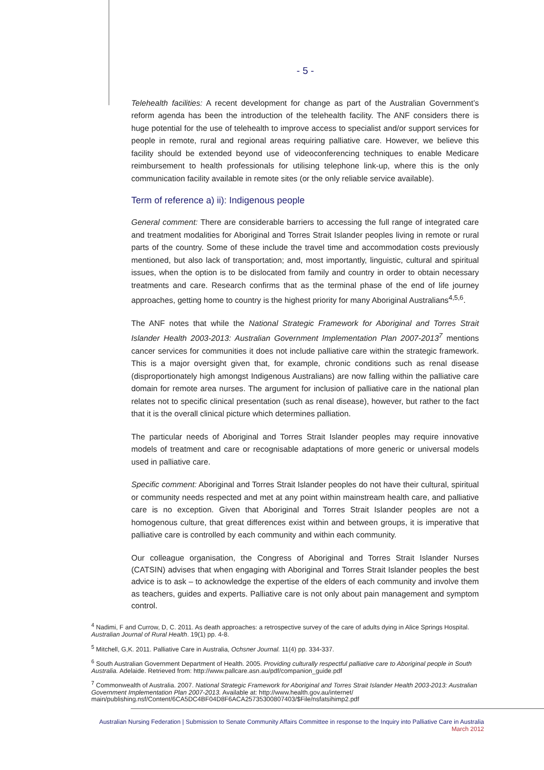- 5 -
Telehealth facilities: A recent development for change as part of the Australian Government’s reform agenda has been the introduction of the telehealth facility. The ANF considers there is huge potential for the use of telehealth to improve access to specialist and/or support services for people in remote, rural and regional areas requiring palliative care. However, we believe this facility should be extended beyond use of videoconferencing techniques to enable Medicare reimbursement to health professionals for utilising telephone link-up, where this is the only communication facility available in remote sites (or the only reliable service available).
Term of reference a) ii): Indigenous people
General comment: There are considerable barriers to accessing the full range of integrated care and treatment modalities for Aboriginal and Torres Strait Islander peoples living in remote or rural parts of the country. Some of these include the travel time and accommodation costs previously mentioned, but also lack of transportation; and, most importantly, linguistic, cultural and spiritual issues, when the option is to be dislocated from family and country in order to obtain necessary treatments and care. Research confirms that as the terminal phase of the end of life journey approaches, getting home to country is the highest priority for many Aboriginal Australians<sup>4,5,6</sup>.
The ANF notes that while the National Strategic Framework for Aboriginal and Torres Strait Islander Health 2003-2013: Australian Government Implementation Plan 2007-2013<sup>7</sup> mentions cancer services for communities it does not include palliative care within the strategic framework. This is a major oversight given that, for example, chronic conditions such as renal disease (disproportionately high amongst Indigenous Australians) are now falling within the palliative care domain for remote area nurses. The argument for inclusion of palliative care in the national plan relates not to specific clinical presentation (such as renal disease), however, but rather to the fact that it is the overall clinical picture which determines palliation.
The particular needs of Aboriginal and Torres Strait Islander peoples may require innovative models of treatment and care or recognisable adaptations of more generic or universal models used in palliative care.
Specific comment: Aboriginal and Torres Strait Islander peoples do not have their cultural, spiritual or community needs respected and met at any point within mainstream health care, and palliative care is no exception. Given that Aboriginal and Torres Strait Islander peoples are not a homogenous culture, that great differences exist within and between groups, it is imperative that palliative care is controlled by each community and within each community.
Our colleague organisation, the Congress of Aboriginal and Torres Strait Islander Nurses (CATSIN) advises that when engaging with Aboriginal and Torres Strait Islander peoples the best advice is to ask – to acknowledge the expertise of the elders of each community and involve them as teachers, guides and experts. Palliative care is not only about pain management and symptom control.
<sup>4</sup> Nadimi, F and Currow, D, C. 2011. As death approaches: a retrospective survey of the care of adults dying in Alice Springs Hospital. Australian Journal of Rural Health. 19(1) pp. 4-8.
<sup>5</sup> Mitchell, G,K. 2011. Palliative Care in Australia, Ochsner Journal. 11(4) pp. 334-337.
<sup>6</sup> South Australian Government Department of Health. 2005. Providing culturally respectful palliative care to Aboriginal people in South Australia. Adelaide. Retrieved from: http://www.pallcare.asn.au/pdf/companion_guide.pdf
<sup>7</sup> Commonwealth of Australia. 2007. National Strategic Framework for Aboriginal and Torres Strait Islander Health 2003-2013: Australian Government Implementation Plan 2007-2013. Available at: http://www.health.gov.au/internet/ main/publishing.nsf/Content/6CA5DC4BF04D8F6ACA25735300807403/$File/nsfatsihimp2.pdf
Australian Nursing Federation | Submission to Senate Community Affairs Committee in response to the Inquiry into Palliative Care in Australia
March 2012